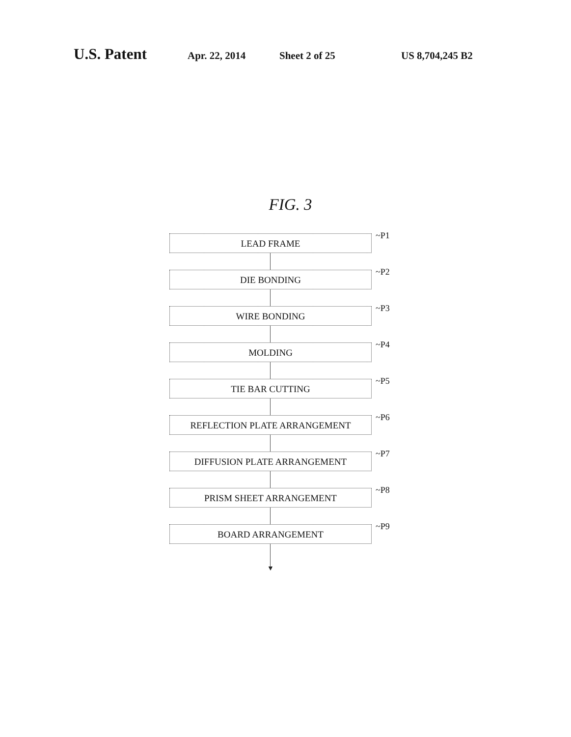U.S. Patent
Apr. 22, 2014 Sheet 2 of 25 US 8,704,245 B2
FIG. 3
LEAD FRAME
~P1
DIE BONDING
~P2
WIRE BONDING
~P3
MOLDING
~P4
TIE BAR CUTTING
~P5
REFLECTION PLATE ARRANGEMENT
~P6
DIFFUSION PLATE ARRANGEMENT
~P7
PRISM SHEET ARRANGEMENT
~P8
BOARD ARRANGEMENT
~P9
▼